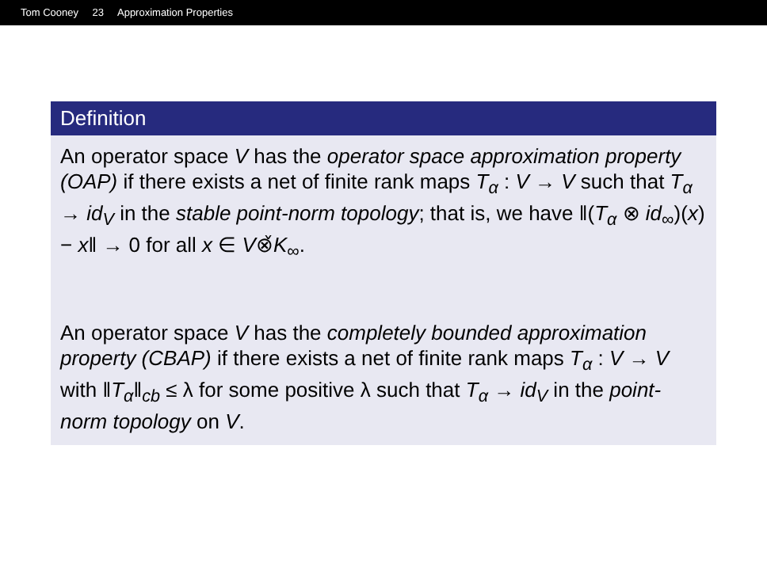Tom Cooney 23 Approximation Properties
Definition
An operator space V has the operator space approximation property (OAP) if there exists a net of finite rank maps T<sub>α</sub> : V → V such that T<sub>α</sub> → id<sub>V</sub> in the stable point-norm topology; that is, we have ‖(T<sub>α</sub> ⊗ id<sub>∞</sub>)(x) − x‖ → 0 for all x ∈ V⊗̌K<sub>∞</sub>.
An operator space V has the completely bounded approximation property (CBAP) if there exists a net of finite rank maps T<sub>α</sub> : V → V with ‖T<sub>α</sub>‖<sub>cb</sub> ≤ λ for some positive λ such that T<sub>α</sub> → id<sub>V</sub> in the point-norm topology on V.